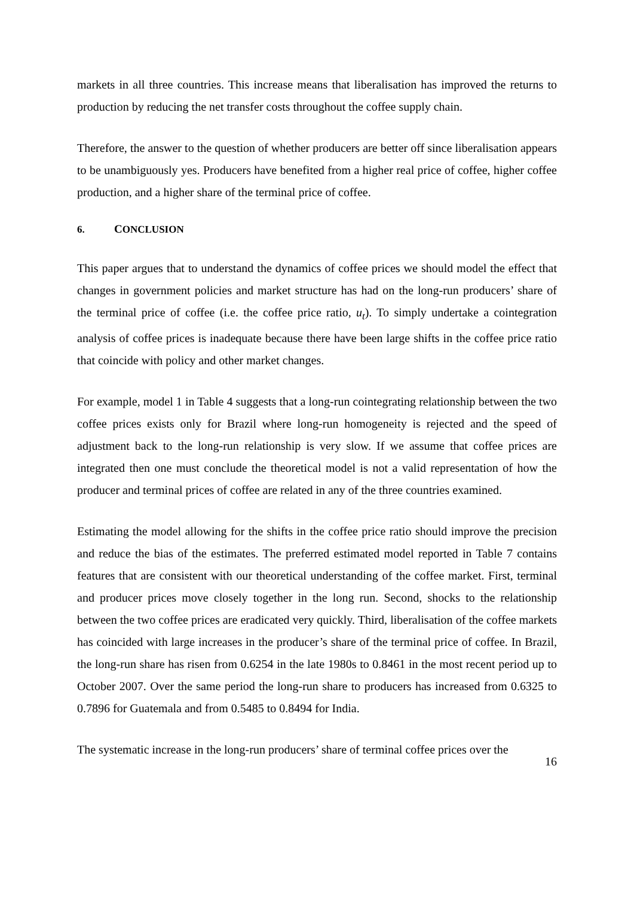markets in all three countries. This increase means that liberalisation has improved the returns to production by reducing the net transfer costs throughout the coffee supply chain.
Therefore, the answer to the question of whether producers are better off since liberalisation appears to be unambiguously yes. Producers have benefited from a higher real price of coffee, higher coffee production, and a higher share of the terminal price of coffee.
6. CONCLUSION
This paper argues that to understand the dynamics of coffee prices we should model the effect that changes in government policies and market structure has had on the long-run producers’ share of the terminal price of coffee (i.e. the coffee price ratio, u<sub>t</sub>). To simply undertake a cointegration analysis of coffee prices is inadequate because there have been large shifts in the coffee price ratio that coincide with policy and other market changes.
For example, model 1 in Table 4 suggests that a long-run cointegrating relationship between the two coffee prices exists only for Brazil where long-run homogeneity is rejected and the speed of adjustment back to the long-run relationship is very slow. If we assume that coffee prices are integrated then one must conclude the theoretical model is not a valid representation of how the producer and terminal prices of coffee are related in any of the three countries examined.
Estimating the model allowing for the shifts in the coffee price ratio should improve the precision and reduce the bias of the estimates. The preferred estimated model reported in Table 7 contains features that are consistent with our theoretical understanding of the coffee market. First, terminal and producer prices move closely together in the long run. Second, shocks to the relationship between the two coffee prices are eradicated very quickly. Third, liberalisation of the coffee markets has coincided with large increases in the producer’s share of the terminal price of coffee. In Brazil, the long-run share has risen from 0.6254 in the late 1980s to 0.8461 in the most recent period up to October 2007. Over the same period the long-run share to producers has increased from 0.6325 to 0.7896 for Guatemala and from 0.5485 to 0.8494 for India.
The systematic increase in the long-run producers’ share of terminal coffee prices over the
16